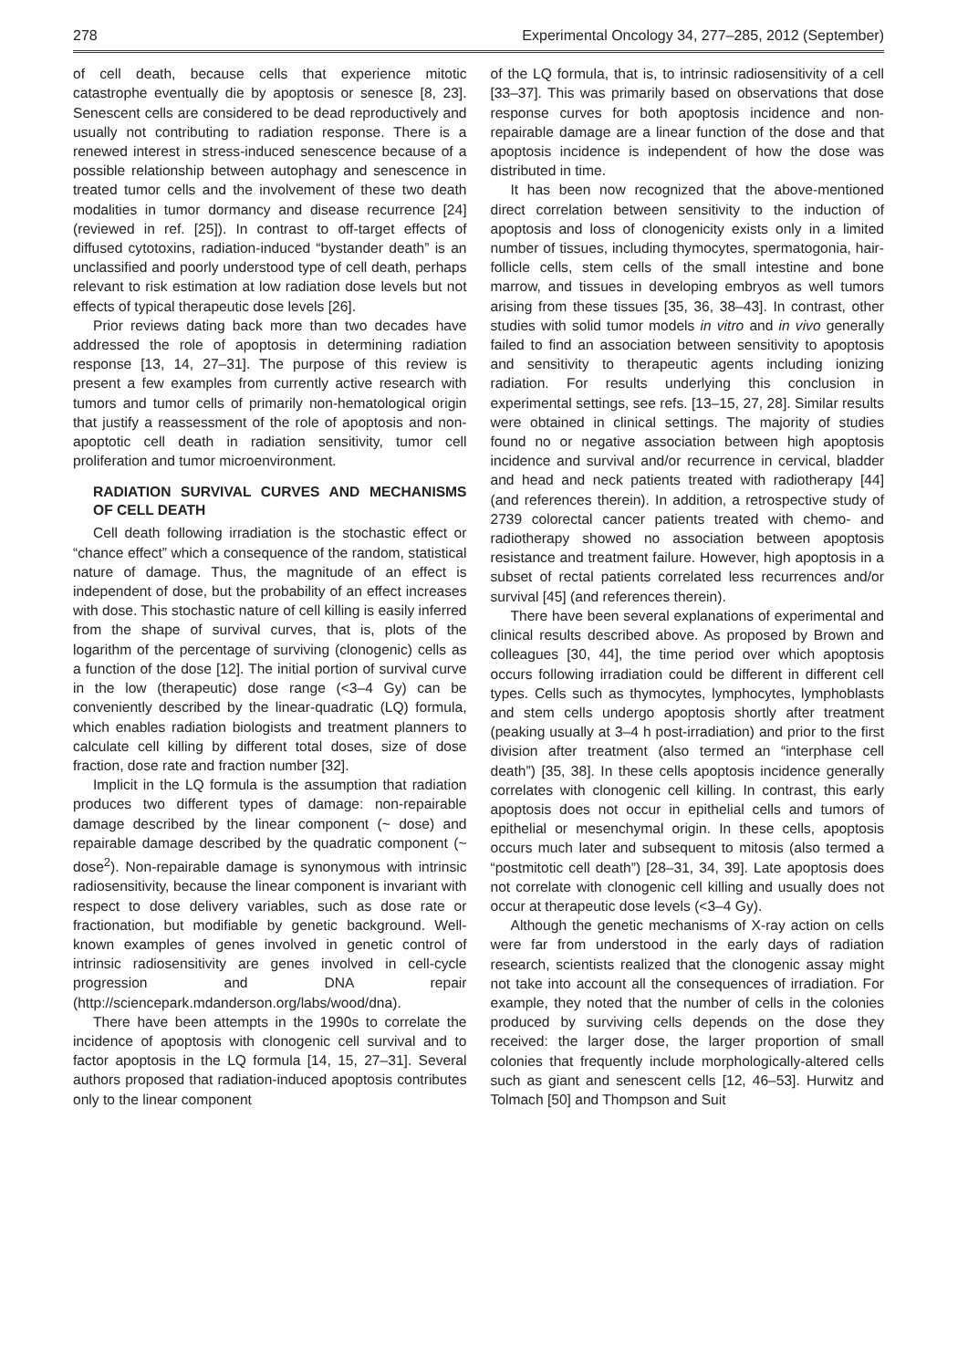278 Experimental Oncology 34, 277–285, 2012 (September)
of cell death, because cells that experience mitotic catastrophe eventually die by apoptosis or senesce [8, 23]. Senescent cells are considered to be dead reproductively and usually not contributing to radiation response. There is a renewed interest in stress-induced senescence because of a possible relationship between autophagy and senescence in treated tumor cells and the involvement of these two death modalities in tumor dormancy and disease recurrence [24] (reviewed in ref. [25]). In contrast to off-target effects of diffused cytotoxins, radiation-induced “bystander death” is an unclassified and poorly understood type of cell death, perhaps relevant to risk estimation at low radiation dose levels but not effects of typical therapeutic dose levels [26].
Prior reviews dating back more than two decades have addressed the role of apoptosis in determining radiation response [13, 14, 27–31]. The purpose of this review is present a few examples from currently active research with tumors and tumor cells of primarily non-hematological origin that justify a reassessment of the role of apoptosis and non-apoptotic cell death in radiation sensitivity, tumor cell proliferation and tumor microenvironment.
RADIATION SURVIVAL CURVES AND MECHANISMS OF CELL DEATH
Cell death following irradiation is the stochastic effect or “chance effect” which a consequence of the random, statistical nature of damage. Thus, the magnitude of an effect is independent of dose, but the probability of an effect increases with dose. This stochastic nature of cell killing is easily inferred from the shape of survival curves, that is, plots of the logarithm of the percentage of surviving (clonogenic) cells as a function of the dose [12]. The initial portion of survival curve in the low (therapeutic) dose range (<3–4 Gy) can be conveniently described by the linear-quadratic (LQ) formula, which enables radiation biologists and treatment planners to calculate cell killing by different total doses, size of dose fraction, dose rate and fraction number [32].
Implicit in the LQ formula is the assumption that radiation produces two different types of damage: non-repairable damage described by the linear component (~ dose) and repairable damage described by the quadratic component (~ dose<sup>2</sup>). Non-repairable damage is synonymous with intrinsic radiosensitivity, because the linear component is invariant with respect to dose delivery variables, such as dose rate or fractionation, but modifiable by genetic background. Well-known examples of genes involved in genetic control of intrinsic radiosensitivity are genes involved in cell-cycle progression and DNA repair (http://sciencepark.mdanderson.org/labs/wood/dna).
There have been attempts in the 1990s to correlate the incidence of apoptosis with clonogenic cell survival and to factor apoptosis in the LQ formula [14, 15, 27–31]. Several authors proposed that radiation-induced apoptosis contributes only to the linear component
of the LQ formula, that is, to intrinsic radiosensitivity of a cell [33–37]. This was primarily based on observations that dose response curves for both apoptosis incidence and non-repairable damage are a linear function of the dose and that apoptosis incidence is independent of how the dose was distributed in time.
It has been now recognized that the above-mentioned direct correlation between sensitivity to the induction of apoptosis and loss of clonogenicity exists only in a limited number of tissues, including thymocytes, spermatogonia, hair-follicle cells, stem cells of the small intestine and bone marrow, and tissues in developing embryos as well tumors arising from these tissues [35, 36, 38–43]. In contrast, other studies with solid tumor models in vitro and in vivo generally failed to find an association between sensitivity to apoptosis and sensitivity to therapeutic agents including ionizing radiation. For results underlying this conclusion in experimental settings, see refs. [13–15, 27, 28]. Similar results were obtained in clinical settings. The majority of studies found no or negative association between high apoptosis incidence and survival and/or recurrence in cervical, bladder and head and neck patients treated with radiotherapy [44] (and references therein). In addition, a retrospective study of 2739 colorectal cancer patients treated with chemo- and radiotherapy showed no association between apoptosis resistance and treatment failure. However, high apoptosis in a subset of rectal patients correlated less recurrences and/or survival [45] (and references therein).
There have been several explanations of experimental and clinical results described above. As proposed by Brown and colleagues [30, 44], the time period over which apoptosis occurs following irradiation could be different in different cell types. Cells such as thymocytes, lymphocytes, lymphoblasts and stem cells undergo apoptosis shortly after treatment (peaking usually at 3–4 h post-irradiation) and prior to the first division after treatment (also termed an “interphase cell death”) [35, 38]. In these cells apoptosis incidence generally correlates with clonogenic cell killing. In contrast, this early apoptosis does not occur in epithelial cells and tumors of epithelial or mesenchymal origin. In these cells, apoptosis occurs much later and subsequent to mitosis (also termed a “postmitotic cell death”) [28–31, 34, 39]. Late apoptosis does not correlate with clonogenic cell killing and usually does not occur at therapeutic dose levels (<3–4 Gy).
Although the genetic mechanisms of X-ray action on cells were far from understood in the early days of radiation research, scientists realized that the clonogenic assay might not take into account all the consequences of irradiation. For example, they noted that the number of cells in the colonies produced by surviving cells depends on the dose they received: the larger dose, the larger proportion of small colonies that frequently include morphologically-altered cells such as giant and senescent cells [12, 46–53]. Hurwitz and Tolmach [50] and Thompson and Suit